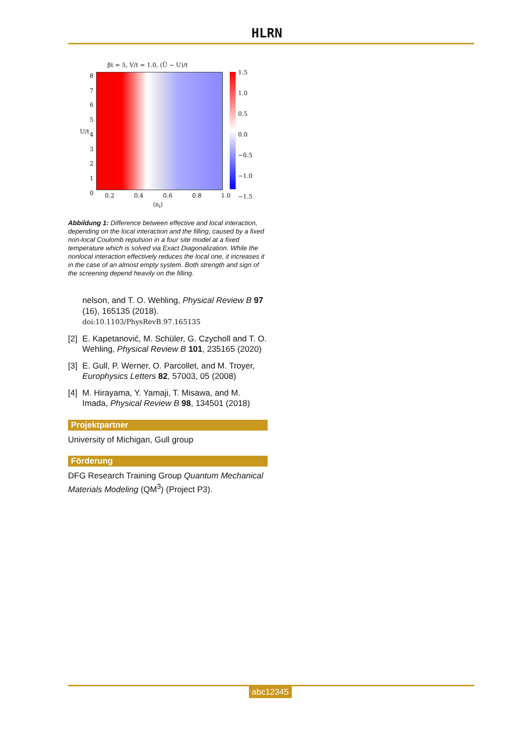HLRN
βt = 5, V/t = 1.0, (Ũ − U)/t
1.5
1.0
0.5
0.0
−0.5
−1.0
−1.5
8
7
6
5
4
3
2
1
0
U/t
0.2 0.4 0.6 0.8 1.0
⟨n<sub>i</sub>⟩
Abbildung 1: Difference between effective and local interaction, depending on the local interaction and the filling, caused by a fixed non-local Coulomb repulsion in a four site model at a fixed temperature which is solved via Exact Diagonalization. While the nonlocal interaction effectively reduces the local one, it increases it in the case of an almost empty system. Both strength and sign of the screening depend heavily on the filling.
nelson, and T. O. Wehling, Physical Review B 97 (16), 165135 (2018). doi:10.1103/PhysRevB.97.165135
[2] E. Kapetanović, M. Schüler, G. Czycholl and T. O. Wehling, Physical Review B 101, 235165 (2020)
[3] E. Gull, P. Werner, O. Parcollet, and M. Troyer, Europhysics Letters 82, 57003, 05 (2008)
[4] M. Hirayama, Y. Yamaji, T. Misawa, and M. Imada, Physical Review B 98, 134501 (2018)
Projektpartner
University of Michigan, Gull group
Förderung
DFG Research Training Group Quantum Mechanical Materials Modeling (QM<sup>3</sup>) (Project P3).
abc12345